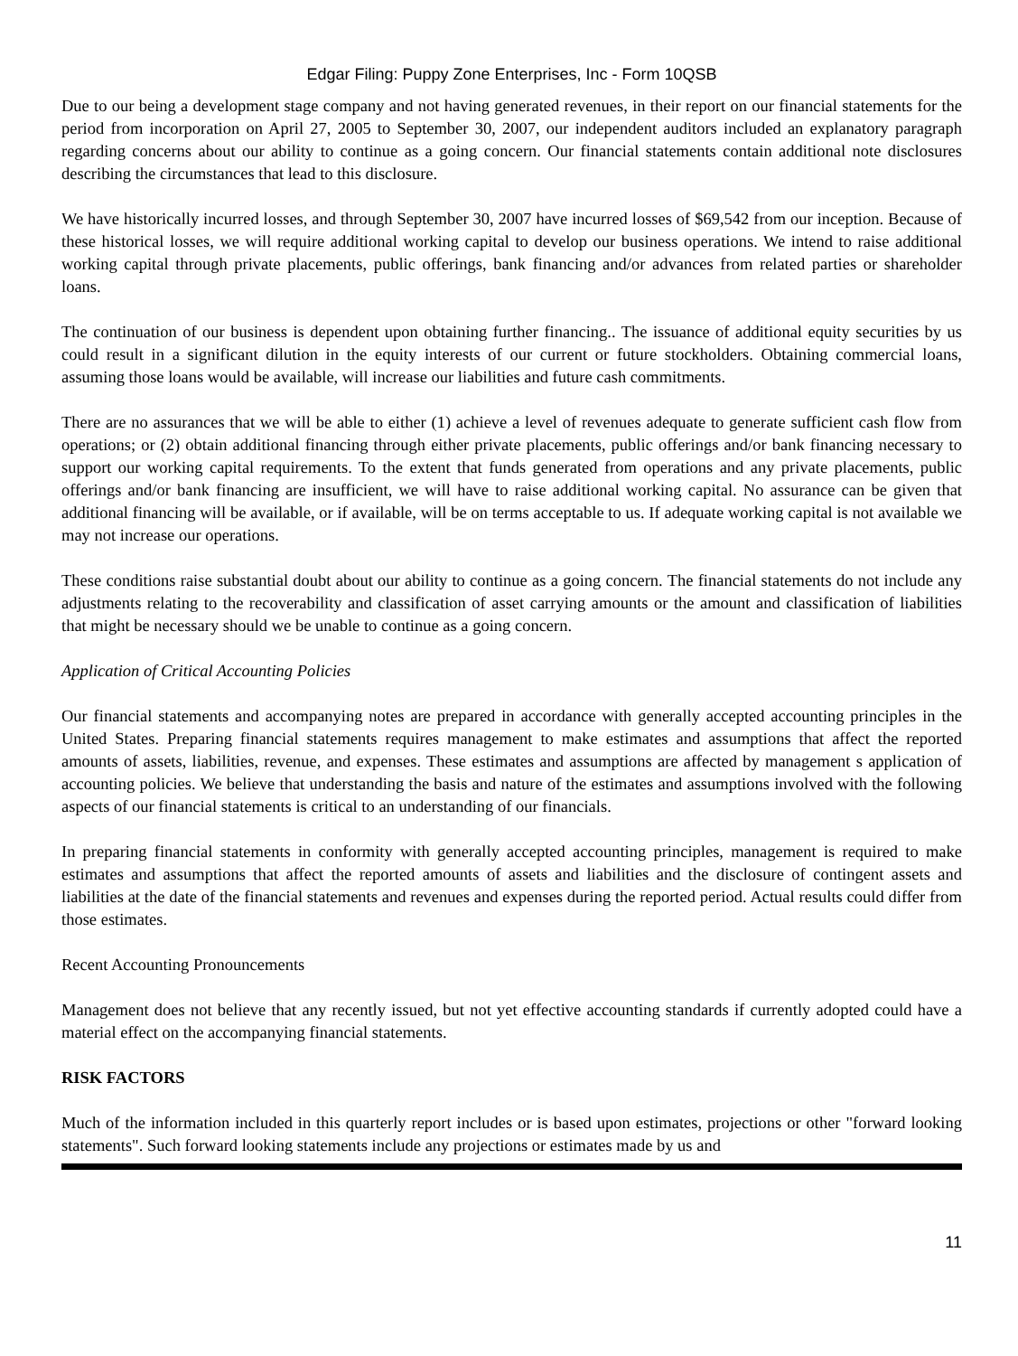Edgar Filing: Puppy Zone Enterprises, Inc - Form 10QSB
Due to our being a development stage company and not having generated revenues, in their report on our financial statements for the period from incorporation on April 27, 2005 to September 30, 2007, our independent auditors included an explanatory paragraph regarding concerns about our ability to continue as a going concern. Our financial statements contain additional note disclosures describing the circumstances that lead to this disclosure.
We have historically incurred losses, and through September 30, 2007 have incurred losses of $69,542 from our inception. Because of these historical losses, we will require additional working capital to develop our business operations. We intend to raise additional working capital through private placements, public offerings, bank financing and/or advances from related parties or shareholder loans.
The continuation of our business is dependent upon obtaining further financing.. The issuance of additional equity securities by us could result in a significant dilution in the equity interests of our current or future stockholders. Obtaining commercial loans, assuming those loans would be available, will increase our liabilities and future cash commitments.
There are no assurances that we will be able to either (1) achieve a level of revenues adequate to generate sufficient cash flow from operations; or (2) obtain additional financing through either private placements, public offerings and/or bank financing necessary to support our working capital requirements. To the extent that funds generated from operations and any private placements, public offerings and/or bank financing are insufficient, we will have to raise additional working capital. No assurance can be given that additional financing will be available, or if available, will be on terms acceptable to us. If adequate working capital is not available we may not increase our operations.
These conditions raise substantial doubt about our ability to continue as a going concern. The financial statements do not include any adjustments relating to the recoverability and classification of asset carrying amounts or the amount and classification of liabilities that might be necessary should we be unable to continue as a going concern.
Application of Critical Accounting Policies
Our financial statements and accompanying notes are prepared in accordance with generally accepted accounting principles in the United States. Preparing financial statements requires management to make estimates and assumptions that affect the reported amounts of assets, liabilities, revenue, and expenses. These estimates and assumptions are affected by management s application of accounting policies. We believe that understanding the basis and nature of the estimates and assumptions involved with the following aspects of our financial statements is critical to an understanding of our financials.
In preparing financial statements in conformity with generally accepted accounting principles, management is required to make estimates and assumptions that affect the reported amounts of assets and liabilities and the disclosure of contingent assets and liabilities at the date of the financial statements and revenues and expenses during the reported period. Actual results could differ from those estimates.
Recent Accounting Pronouncements
Management does not believe that any recently issued, but not yet effective accounting standards if currently adopted could have a material effect on the accompanying financial statements.
RISK FACTORS
Much of the information included in this quarterly report includes or is based upon estimates, projections or other "forward looking statements". Such forward looking statements include any projections or estimates made by us and
11